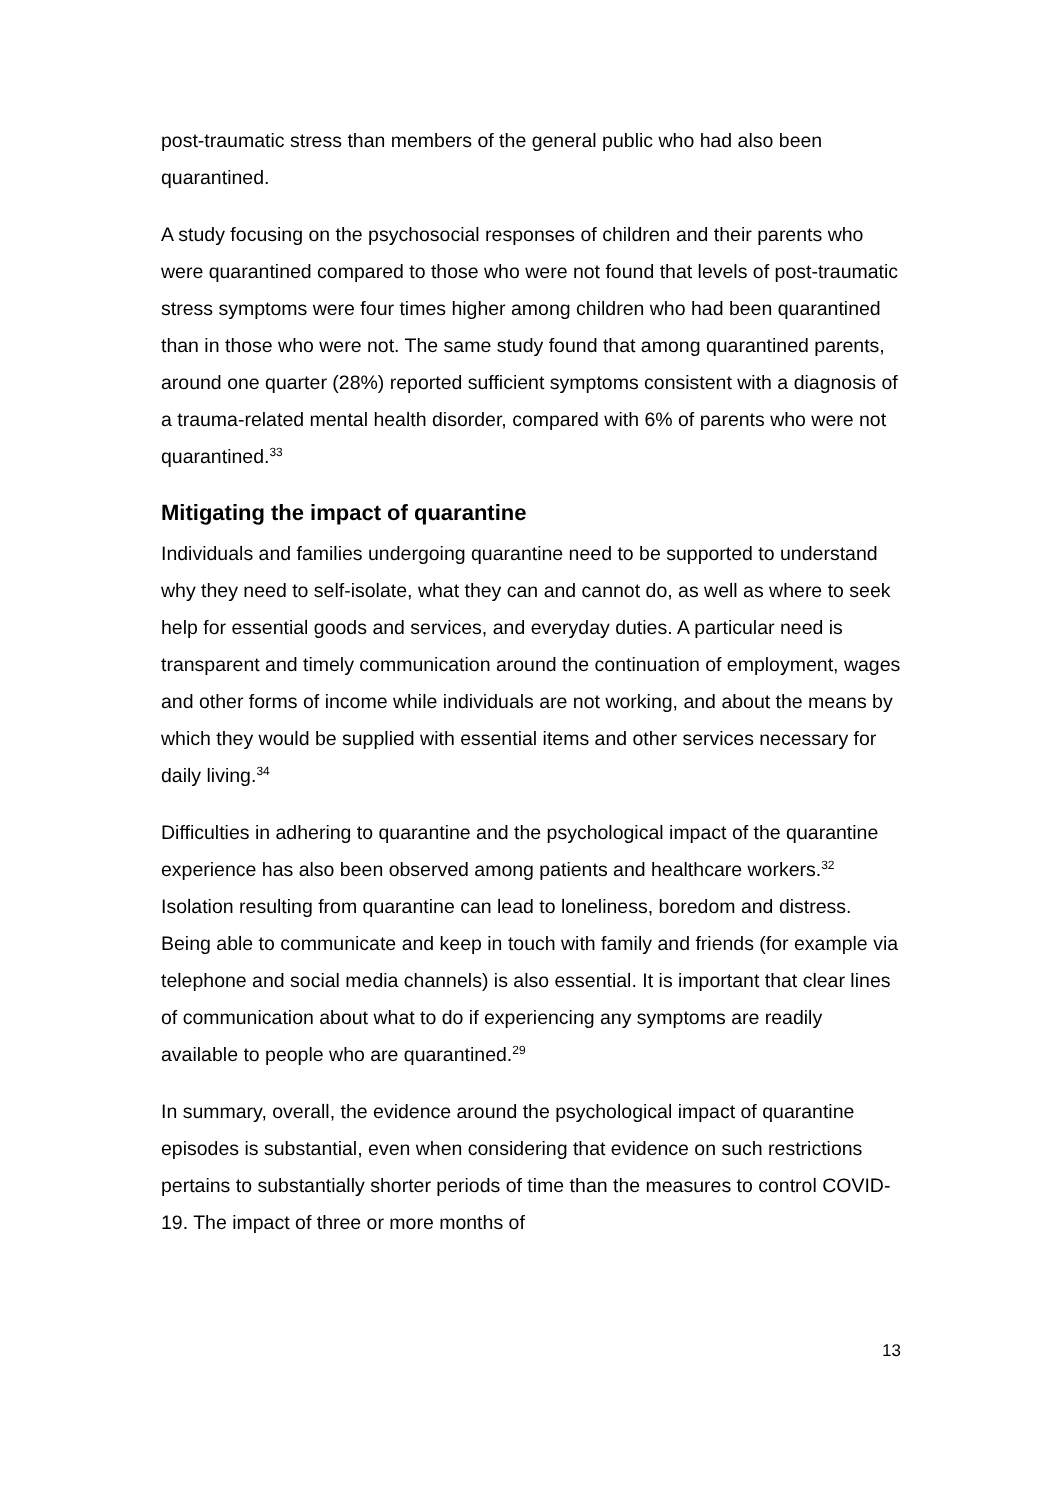post-traumatic stress than members of the general public who had also been quarantined.
A study focusing on the psychosocial responses of children and their parents who were quarantined compared to those who were not found that levels of post-traumatic stress symptoms were four times higher among children who had been quarantined than in those who were not. The same study found that among quarantined parents, around one quarter (28%) reported sufficient symptoms consistent with a diagnosis of a trauma-related mental health disorder, compared with 6% of parents who were not quarantined.<sup>33</sup>
Mitigating the impact of quarantine
Individuals and families undergoing quarantine need to be supported to understand why they need to self-isolate, what they can and cannot do, as well as where to seek help for essential goods and services, and everyday duties. A particular need is transparent and timely communication around the continuation of employment, wages and other forms of income while individuals are not working, and about the means by which they would be supplied with essential items and other services necessary for daily living.<sup>34</sup>
Difficulties in adhering to quarantine and the psychological impact of the quarantine experience has also been observed among patients and healthcare workers.<sup>32</sup> Isolation resulting from quarantine can lead to loneliness, boredom and distress. Being able to communicate and keep in touch with family and friends (for example via telephone and social media channels) is also essential. It is important that clear lines of communication about what to do if experiencing any symptoms are readily available to people who are quarantined.<sup>29</sup>
In summary, overall, the evidence around the psychological impact of quarantine episodes is substantial, even when considering that evidence on such restrictions pertains to substantially shorter periods of time than the measures to control COVID-19. The impact of three or more months of
13